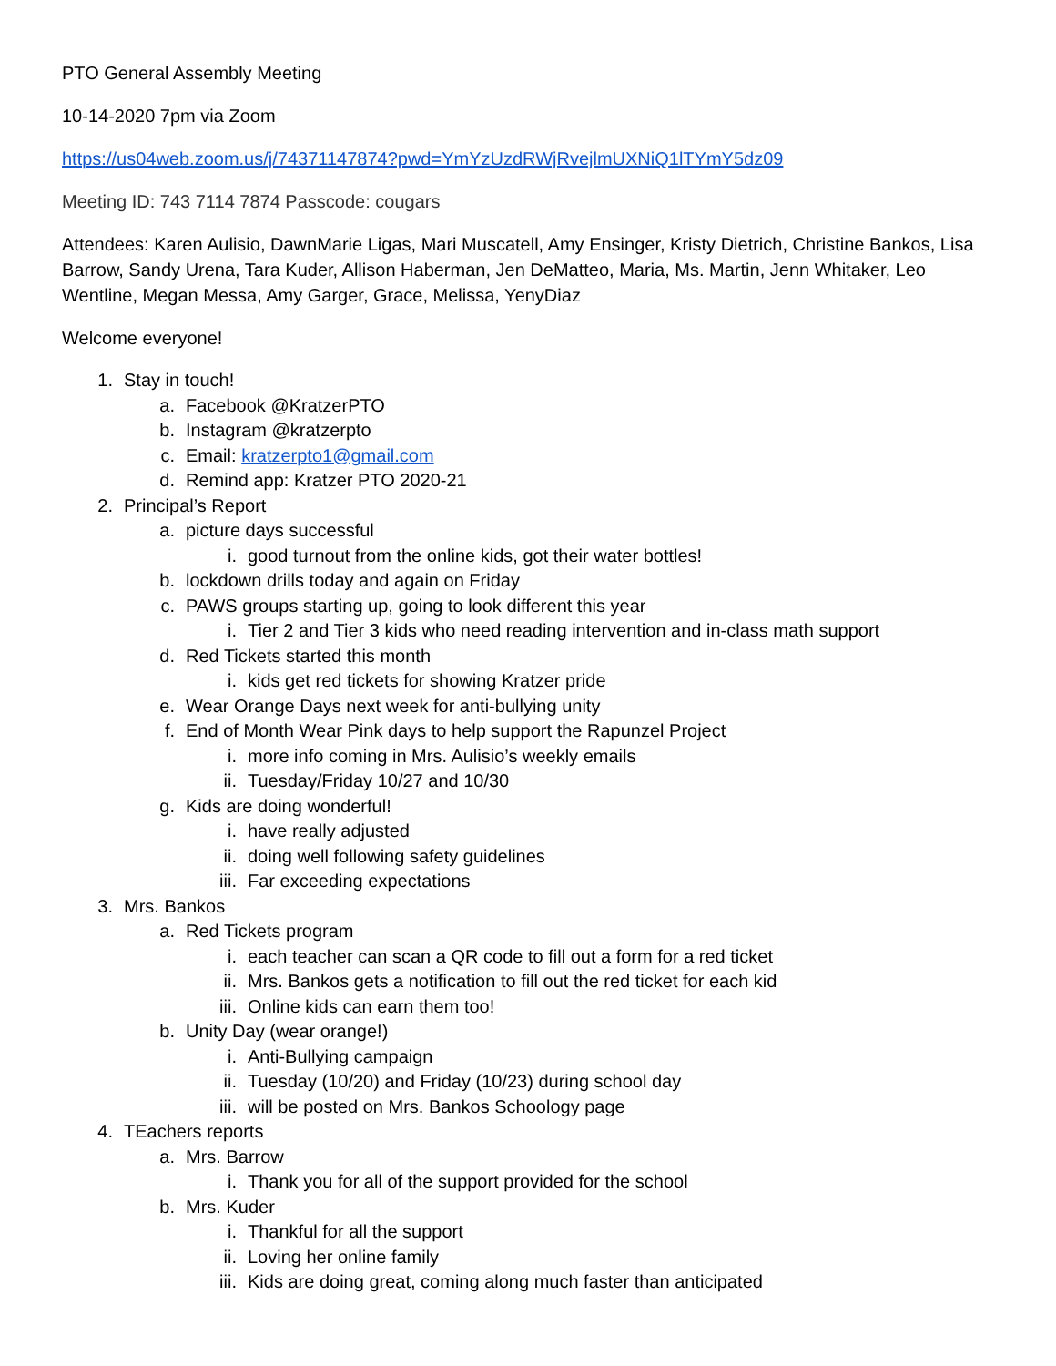PTO General Assembly Meeting
10-14-2020 7pm via Zoom
https://us04web.zoom.us/j/74371147874?pwd=YmYzUzdRWjRvejlmUXNiQ1lTYmY5dz09
Meeting ID: 743 7114 7874 Passcode: cougars
Attendees: Karen Aulisio, DawnMarie Ligas, Mari Muscatell, Amy Ensinger, Kristy Dietrich, Christine Bankos, Lisa Barrow, Sandy Urena, Tara Kuder, Allison Haberman, Jen DeMatteo, Maria, Ms. Martin, Jenn Whitaker, Leo Wentline, Megan Messa, Amy Garger, Grace, Melissa, YenyDiaz
Welcome everyone!
1. Stay in touch!
a. Facebook @KratzerPTO
b. Instagram @kratzerpto
c. Email: kratzerpto1@gmail.com
d. Remind app: Kratzer PTO 2020-21
2. Principal’s Report
a. picture days successful
i. good turnout from the online kids, got their water bottles!
b. lockdown drills today and again on Friday
c. PAWS groups starting up, going to look different this year
i. Tier 2 and Tier 3 kids who need reading intervention and in-class math support
d. Red Tickets started this month
i. kids get red tickets for showing Kratzer pride
e. Wear Orange Days next week for anti-bullying unity
f. End of Month Wear Pink days to help support the Rapunzel Project
i. more info coming in Mrs. Aulisio’s weekly emails
ii. Tuesday/Friday 10/27 and 10/30
g. Kids are doing wonderful!
i. have really adjusted
ii. doing well following safety guidelines
iii. Far exceeding expectations
3. Mrs. Bankos
a. Red Tickets program
i. each teacher can scan a QR code to fill out a form for a red ticket
ii. Mrs. Bankos gets a notification to fill out the red ticket for each kid
iii. Online kids can earn them too!
b. Unity Day (wear orange!)
i. Anti-Bullying campaign
ii. Tuesday (10/20) and Friday (10/23) during school day
iii. will be posted on Mrs. Bankos Schoology page
4. TEachers reports
a. Mrs. Barrow
i. Thank you for all of the support provided for the school
b. Mrs. Kuder
i. Thankful for all the support
ii. Loving her online family
iii. Kids are doing great, coming along much faster than anticipated